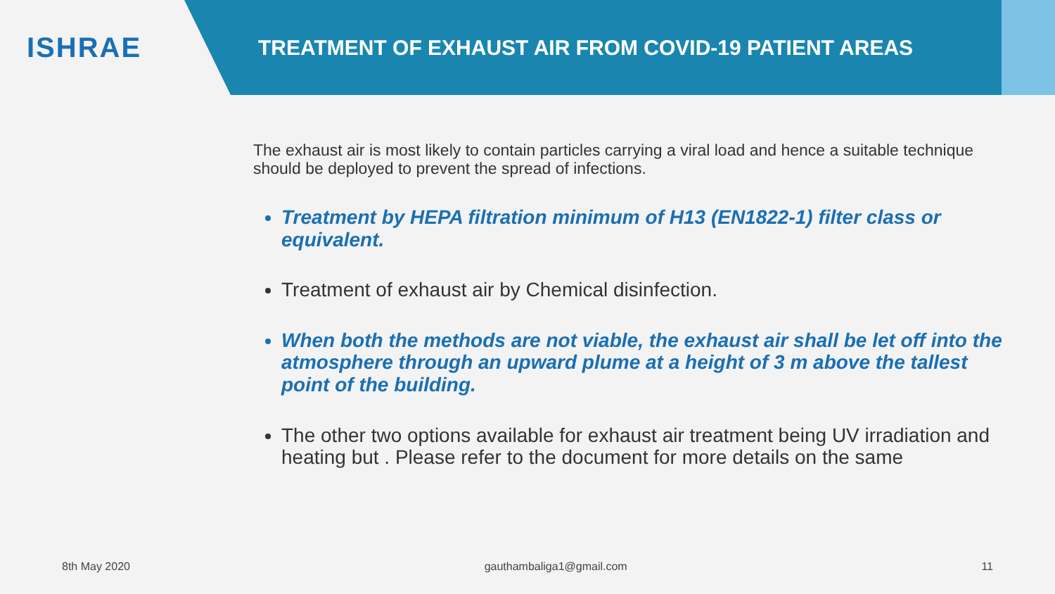ISHRAE
TREATMENT OF EXHAUST AIR FROM COVID-19 PATIENT AREAS
The exhaust air is most likely to contain particles carrying a viral load and hence a suitable technique should be deployed to prevent the spread of infections.
Treatment by HEPA filtration minimum of H13 (EN1822-1) filter class or equivalent.
Treatment of exhaust air by Chemical disinfection.
When both the methods are not viable, the exhaust air shall be let off into the atmosphere through an upward plume at a height of 3 m above the tallest point of the building.
The other two options available for exhaust air treatment being UV irradiation and heating but . Please refer to the document for more details on the same
8th May 2020 gauthambaliga1@gmail.com 11